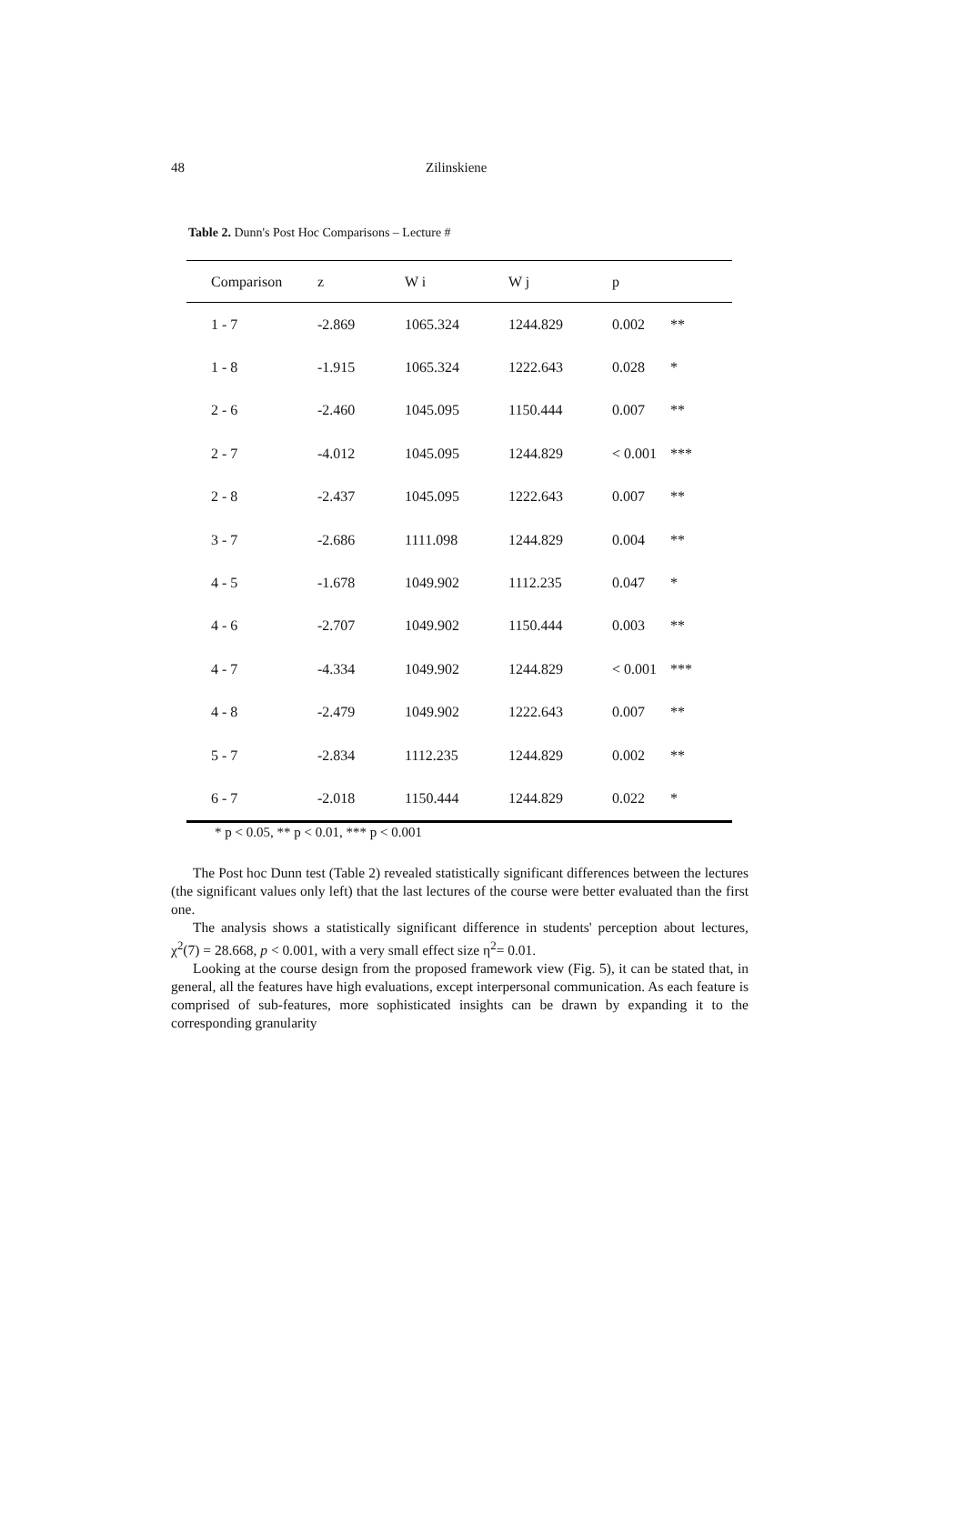48 Zilinskiene
Table 2. Dunn's Post Hoc Comparisons – Lecture #
| Comparison | z | W i | W j | p | |
| --- | --- | --- | --- | --- | --- |
| 1 - 7 | -2.869 | 1065.324 | 1244.829 | 0.002 | ** |
| 1 - 8 | -1.915 | 1065.324 | 1222.643 | 0.028 | * |
| 2 - 6 | -2.460 | 1045.095 | 1150.444 | 0.007 | ** |
| 2 - 7 | -4.012 | 1045.095 | 1244.829 | < 0.001 | *** |
| 2 - 8 | -2.437 | 1045.095 | 1222.643 | 0.007 | ** |
| 3 - 7 | -2.686 | 1111.098 | 1244.829 | 0.004 | ** |
| 4 - 5 | -1.678 | 1049.902 | 1112.235 | 0.047 | * |
| 4 - 6 | -2.707 | 1049.902 | 1150.444 | 0.003 | ** |
| 4 - 7 | -4.334 | 1049.902 | 1244.829 | < 0.001 | *** |
| 4 - 8 | -2.479 | 1049.902 | 1222.643 | 0.007 | ** |
| 5 - 7 | -2.834 | 1112.235 | 1244.829 | 0.002 | ** |
| 6 - 7 | -2.018 | 1150.444 | 1244.829 | 0.022 | * |
* p < 0.05, ** p < 0.01, *** p < 0.001
The Post hoc Dunn test (Table 2) revealed statistically significant differences between the lectures (the significant values only left) that the last lectures of the course were better evaluated than the first one.
The analysis shows a statistically significant difference in students' perception about lectures, χ<sup>2</sup>(7) = 28.668, p < 0.001, with a very small effect size η<sup>2</sup>= 0.01.
Looking at the course design from the proposed framework view (Fig. 5), it can be stated that, in general, all the features have high evaluations, except interpersonal communication. As each feature is comprised of sub-features, more sophisticated insights can be drawn by expanding it to the corresponding granularity